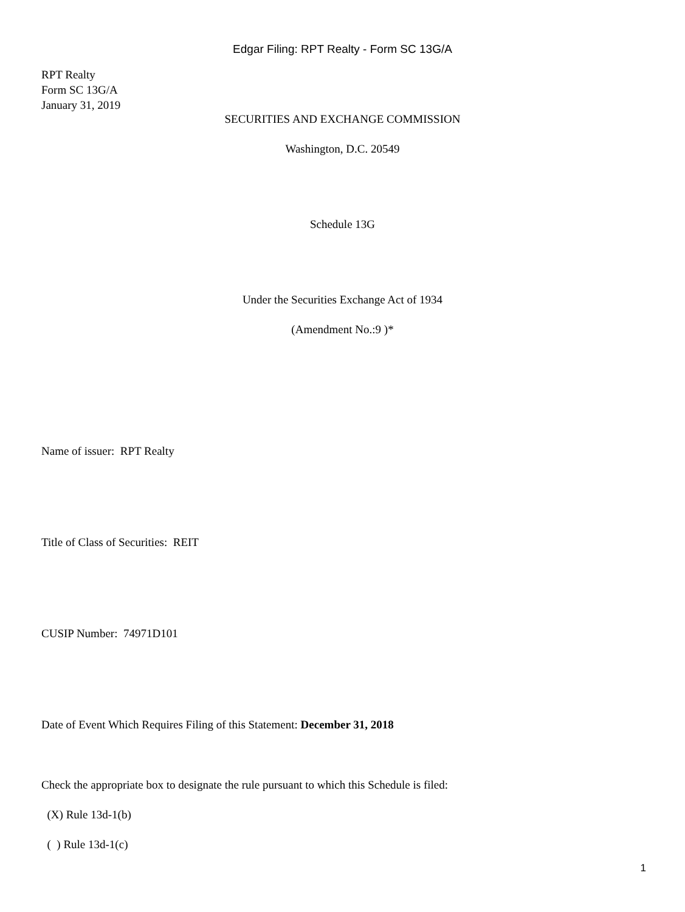Edgar Filing: RPT Realty - Form SC 13G/A
RPT Realty
Form SC 13G/A
January 31, 2019
SECURITIES AND EXCHANGE COMMISSION
Washington, D.C. 20549
Schedule 13G
Under the Securities Exchange Act of 1934
(Amendment No.:9 )*
Name of issuer: RPT Realty
Title of Class of Securities: REIT
CUSIP Number: 74971D101
Date of Event Which Requires Filing of this Statement: December 31, 2018
Check the appropriate box to designate the rule pursuant to which this Schedule is filed:
(X) Rule 13d-1(b)
( ) Rule 13d-1(c)
1